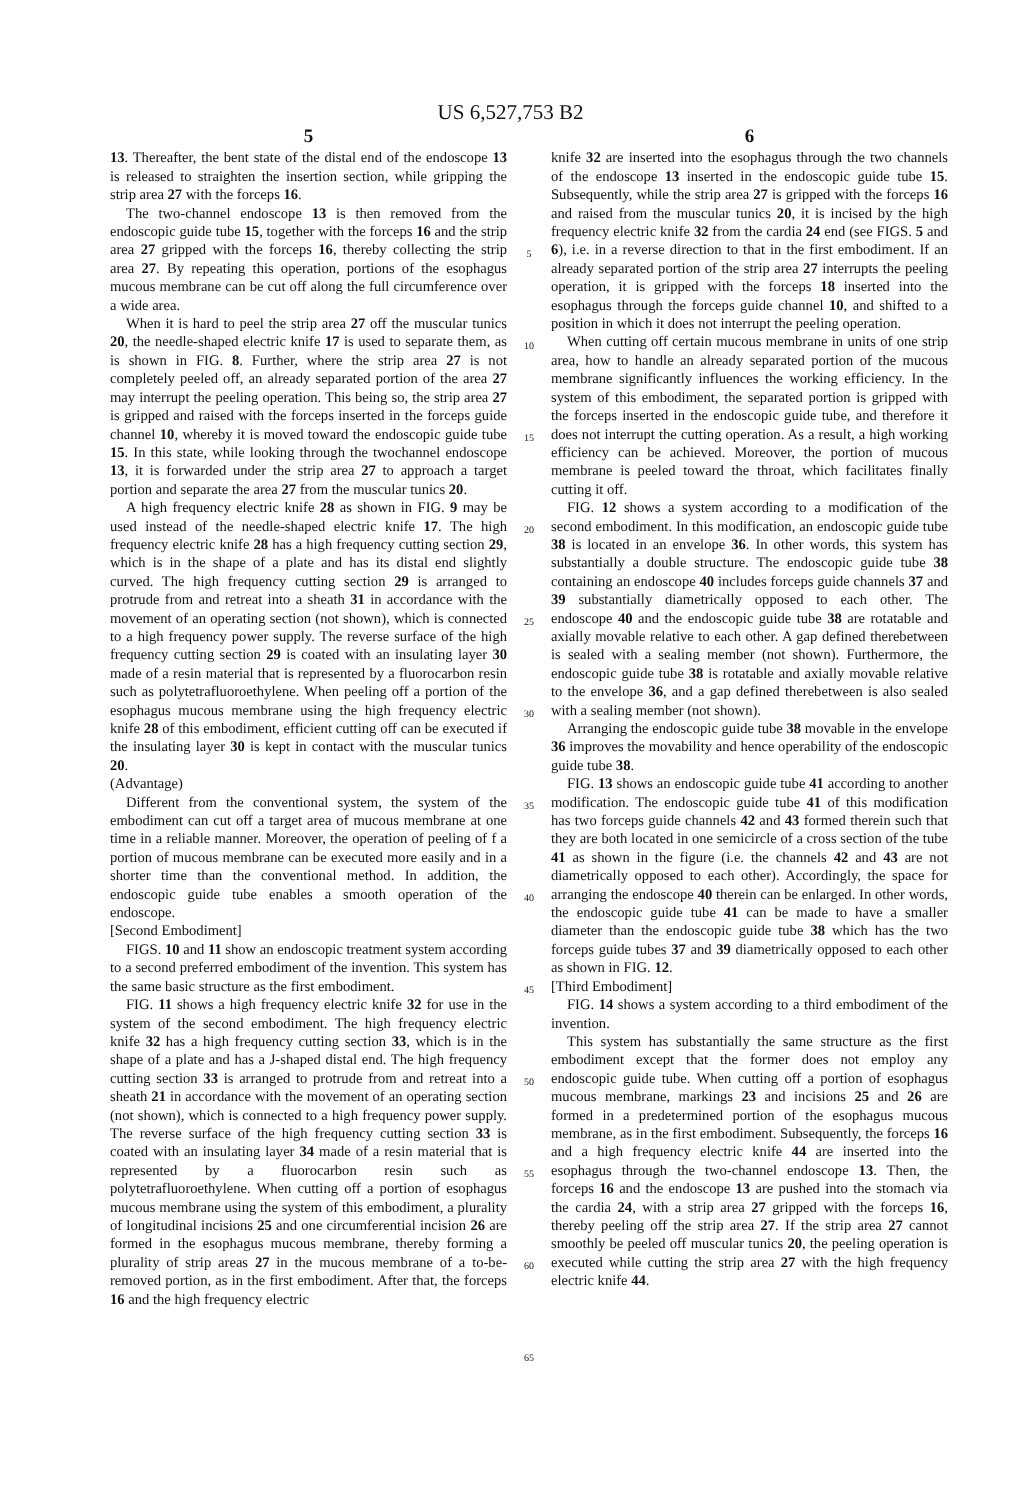US 6,527,753 B2
5
13. Thereafter, the bent state of the distal end of the endoscope 13 is released to straighten the insertion section, while gripping the strip area 27 with the forceps 16.
The two-channel endoscope 13 is then removed from the endoscopic guide tube 15, together with the forceps 16 and the strip area 27 gripped with the forceps 16, thereby collecting the strip area 27. By repeating this operation, portions of the esophagus mucous membrane can be cut off along the full circumference over a wide area.
When it is hard to peel the strip area 27 off the muscular tunics 20, the needle-shaped electric knife 17 is used to separate them, as is shown in FIG. 8. Further, where the strip area 27 is not completely peeled off, an already separated portion of the area 27 may interrupt the peeling operation. This being so, the strip area 27 is gripped and raised with the forceps inserted in the forceps guide channel 10, whereby it is moved toward the endoscopic guide tube 15. In this state, while looking through the twochannel endoscope 13, it is forwarded under the strip area 27 to approach a target portion and separate the area 27 from the muscular tunics 20.
A high frequency electric knife 28 as shown in FIG. 9 may be used instead of the needle-shaped electric knife 17. The high frequency electric knife 28 has a high frequency cutting section 29, which is in the shape of a plate and has its distal end slightly curved. The high frequency cutting section 29 is arranged to protrude from and retreat into a sheath 31 in accordance with the movement of an operating section (not shown), which is connected to a high frequency power supply. The reverse surface of the high frequency cutting section 29 is coated with an insulating layer 30 made of a resin material that is represented by a fluorocarbon resin such as polytetrafluoroethylene. When peeling off a portion of the esophagus mucous membrane using the high frequency electric knife 28 of this embodiment, efficient cutting off can be executed if the insulating layer 30 is kept in contact with the muscular tunics 20.
(Advantage)
Different from the conventional system, the system of the embodiment can cut off a target area of mucous membrane at one time in a reliable manner. Moreover, the operation of peeling of f a portion of mucous membrane can be executed more easily and in a shorter time than the conventional method. In addition, the endoscopic guide tube enables a smooth operation of the endoscope.
[Second Embodiment]
FIGS. 10 and 11 show an endoscopic treatment system according to a second preferred embodiment of the invention. This system has the same basic structure as the first embodiment.
FIG. 11 shows a high frequency electric knife 32 for use in the system of the second embodiment. The high frequency electric knife 32 has a high frequency cutting section 33, which is in the shape of a plate and has a J-shaped distal end. The high frequency cutting section 33 is arranged to protrude from and retreat into a sheath 21 in accordance with the movement of an operating section (not shown), which is connected to a high frequency power supply. The reverse surface of the high frequency cutting section 33 is coated with an insulating layer 34 made of a resin material that is represented by a fluorocarbon resin such as polytetrafluoroethylene. When cutting off a portion of esophagus mucous membrane using the system of this embodiment, a plurality of longitudinal incisions 25 and one circumferential incision 26 are formed in the esophagus mucous membrane, thereby forming a plurality of strip areas 27 in the mucous membrane of a to-be-removed portion, as in the first embodiment. After that, the forceps 16 and the high frequency electric
5
10
15
20
25
30
35
40
45
50
55
60
65
6
knife 32 are inserted into the esophagus through the two channels of the endoscope 13 inserted in the endoscopic guide tube 15. Subsequently, while the strip area 27 is gripped with the forceps 16 and raised from the muscular tunics 20, it is incised by the high frequency electric knife 32 from the cardia 24 end (see FIGS. 5 and 6), i.e. in a reverse direction to that in the first embodiment. If an already separated portion of the strip area 27 interrupts the peeling operation, it is gripped with the forceps 18 inserted into the esophagus through the forceps guide channel 10, and shifted to a position in which it does not interrupt the peeling operation.
When cutting off certain mucous membrane in units of one strip area, how to handle an already separated portion of the mucous membrane significantly influences the working efficiency. In the system of this embodiment, the separated portion is gripped with the forceps inserted in the endoscopic guide tube, and therefore it does not interrupt the cutting operation. As a result, a high working efficiency can be achieved. Moreover, the portion of mucous membrane is peeled toward the throat, which facilitates finally cutting it off.
FIG. 12 shows a system according to a modification of the second embodiment. In this modification, an endoscopic guide tube 38 is located in an envelope 36. In other words, this system has substantially a double structure. The endoscopic guide tube 38 containing an endoscope 40 includes forceps guide channels 37 and 39 substantially diametrically opposed to each other. The endoscope 40 and the endoscopic guide tube 38 are rotatable and axially movable relative to each other. A gap defined therebetween is sealed with a sealing member (not shown). Furthermore, the endoscopic guide tube 38 is rotatable and axially movable relative to the envelope 36, and a gap defined therebetween is also sealed with a sealing member (not shown).
Arranging the endoscopic guide tube 38 movable in the envelope 36 improves the movability and hence operability of the endoscopic guide tube 38.
FIG. 13 shows an endoscopic guide tube 41 according to another modification. The endoscopic guide tube 41 of this modification has two forceps guide channels 42 and 43 formed therein such that they are both located in one semicircle of a cross section of the tube 41 as shown in the figure (i.e. the channels 42 and 43 are not diametrically opposed to each other). Accordingly, the space for arranging the endoscope 40 therein can be enlarged. In other words, the endoscopic guide tube 41 can be made to have a smaller diameter than the endoscopic guide tube 38 which has the two forceps guide tubes 37 and 39 diametrically opposed to each other as shown in FIG. 12.
[Third Embodiment]
FIG. 14 shows a system according to a third embodiment of the invention.
This system has substantially the same structure as the first embodiment except that the former does not employ any endoscopic guide tube. When cutting off a portion of esophagus mucous membrane, markings 23 and incisions 25 and 26 are formed in a predetermined portion of the esophagus mucous membrane, as in the first embodiment. Subsequently, the forceps 16 and a high frequency electric knife 44 are inserted into the esophagus through the two-channel endoscope 13. Then, the forceps 16 and the endoscope 13 are pushed into the stomach via the cardia 24, with a strip area 27 gripped with the forceps 16, thereby peeling off the strip area 27. If the strip area 27 cannot smoothly be peeled off muscular tunics 20, the peeling operation is executed while cutting the strip area 27 with the high frequency electric knife 44.